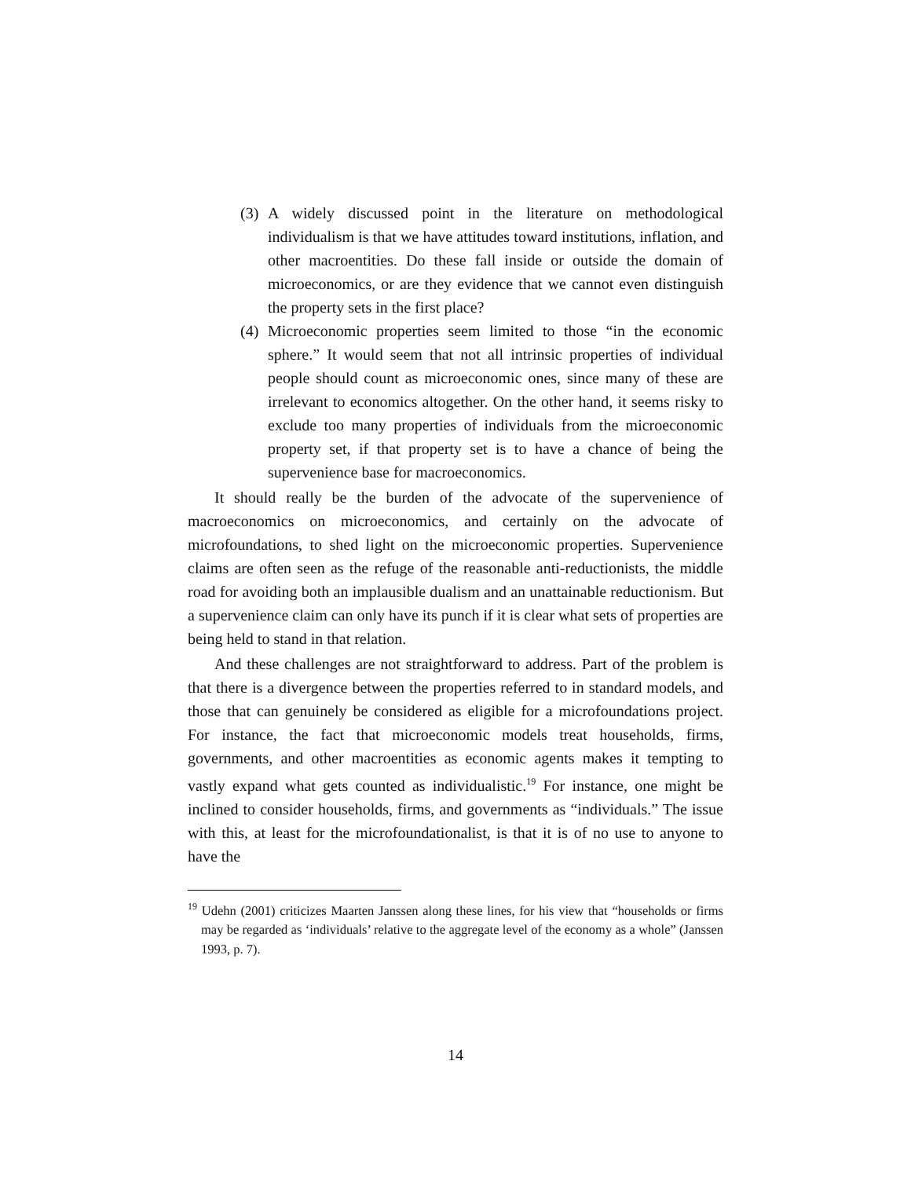(3) A widely discussed point in the literature on methodological individualism is that we have attitudes toward institutions, inflation, and other macroentities. Do these fall inside or outside the domain of microeconomics, or are they evidence that we cannot even distinguish the property sets in the first place?
(4) Microeconomic properties seem limited to those “in the economic sphere.” It would seem that not all intrinsic properties of individual people should count as microeconomic ones, since many of these are irrelevant to economics altogether. On the other hand, it seems risky to exclude too many properties of individuals from the microeconomic property set, if that property set is to have a chance of being the supervenience base for macroeconomics.
It should really be the burden of the advocate of the supervenience of macroeconomics on microeconomics, and certainly on the advocate of microfoundations, to shed light on the microeconomic properties. Supervenience claims are often seen as the refuge of the reasonable anti-reductionists, the middle road for avoiding both an implausible dualism and an unattainable reductionism. But a supervenience claim can only have its punch if it is clear what sets of properties are being held to stand in that relation.
And these challenges are not straightforward to address. Part of the problem is that there is a divergence between the properties referred to in standard models, and those that can genuinely be considered as eligible for a microfoundations project. For instance, the fact that microeconomic models treat households, firms, governments, and other macroentities as economic agents makes it tempting to vastly expand what gets counted as individualistic.<sup>19</sup> For instance, one might be inclined to consider households, firms, and governments as “individuals.” The issue with this, at least for the microfoundationalist, is that it is of no use to anyone to have the
<sup>19</sup> Udehn (2001) criticizes Maarten Janssen along these lines, for his view that “households or firms may be regarded as ‘individuals’ relative to the aggregate level of the economy as a whole” (Janssen 1993, p. 7).
14